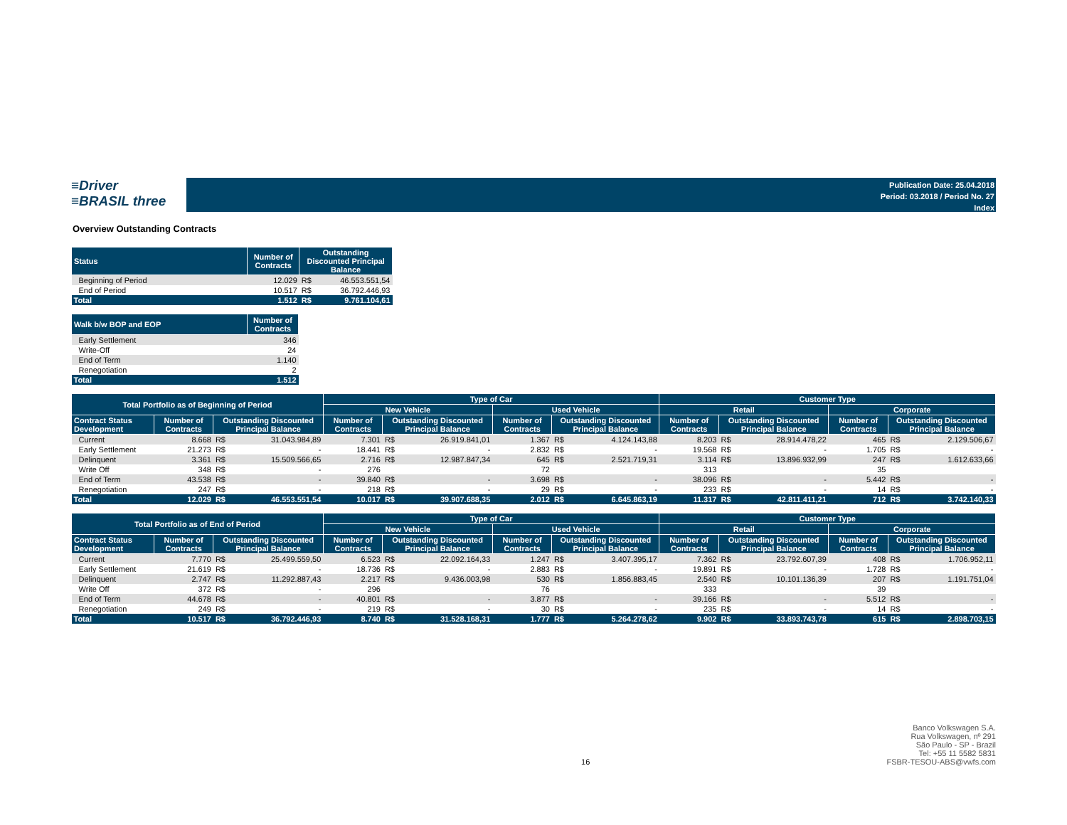≡Driver
≡BRASIL three
Publication Date: 25.04.2018
Period: 03.2018 / Period No. 27
Index
Overview Outstanding Contracts
| Status | Number of Contracts | Outstanding Discounted Principal Balance | |
| --- | --- | --- | --- |
| Beginning of Period | 12.029 | R$ | 46.553.551,54 |
| End of Period | 10.517 | R$ | 36.792.446,93 |
| Total | 1.512 | R$ | 9.761.104,61 |
| Walk b/w BOP and EOP | Number of Contracts |
| --- | --- |
| Early Settlement | 346 |
| Write-Off | 24 |
| End of Term | 1.140 |
| Renegotiation | 2 |
| Total | 1.512 |
| Total Portfolio as of Beginning of Period | | | | Type of Car | | | | | | Customer Type | | | | | |
| --- | --- | --- | --- | --- | --- | --- | --- | --- | --- | --- | --- | --- | --- | --- | --- |
| | | | | New Vehicle | | | Used Vehicle | | | Retail | | | Corporate | | |
| Contract Status Development | Number of Contracts | Outstanding Discounted Principal Balance | | Number of Contracts | Outstanding Discounted Principal Balance | | Number of Contracts | Outstanding Discounted Principal Balance | | Number of Contracts | Outstanding Discounted Principal Balance | | Number of Contracts | Outstanding Discounted Principal Balance | |
| Current | 8.668 | R$ | 31.043.984,89 | 7.301 | R$ | 26.919.841,01 | 1.367 | R$ | 4.124.143,88 | 8.203 | R$ | 28.914.478,22 | 465 | R$ | 2.129.506,67 |
| Early Settlement | 21.273 | R$ | - | 18.441 | R$ | - | 2.832 | R$ | - | 19.568 | R$ | - | 1.705 | R$ | - |
| Delinquent | 3.361 | R$ | 15.509.566,65 | 2.716 | R$ | 12.987.847,34 | 645 | R$ | 2.521.719,31 | 3.114 | R$ | 13.896.932,99 | 247 | R$ | 1.612.633,66 |
| Write Off | 348 | R$ | - | 276 | | | 72 | | | 313 | | | 35 | | |
| End of Term | 43.538 | R$ | - | 39.840 | R$ | - | 3.698 | R$ | - | 38.096 | R$ | - | 5.442 | R$ | - |
| Renegotiation | 247 | R$ | - | 218 | R$ | - | 29 | R$ | - | 233 | R$ | - | 14 | R$ | - |
| Total | 12.029 | R$ | 46.553.551,54 | 10.017 | R$ | 39.907.688,35 | 2.012 | R$ | 6.645.863,19 | 11.317 | R$ | 42.811.411,21 | 712 | R$ | 3.742.140,33 |
| Total Portfolio as of End of Period | | | | Type of Car | | | | | | Customer Type | | | | | |
| --- | --- | --- | --- | --- | --- | --- | --- | --- | --- | --- | --- | --- | --- | --- | --- |
| | | | | New Vehicle | | | Used Vehicle | | | Retail | | | Corporate | | |
| Contract Status Development | Number of Contracts | Outstanding Discounted Principal Balance | | Number of Contracts | Outstanding Discounted Principal Balance | | Number of Contracts | Outstanding Discounted Principal Balance | | Number of Contracts | Outstanding Discounted Principal Balance | | Number of Contracts | Outstanding Discounted Principal Balance | |
| Current | 7.770 | R$ | 25.499.559,50 | 6.523 | R$ | 22.092.164,33 | 1.247 | R$ | 3.407.395,17 | 7.362 | R$ | 23.792.607,39 | 408 | R$ | 1.706.952,11 |
| Early Settlement | 21.619 | R$ | - | 18.736 | R$ | - | 2.883 | R$ | - | 19.891 | R$ | - | 1.728 | R$ | - |
| Delinquent | 2.747 | R$ | 11.292.887,43 | 2.217 | R$ | 9.436.003,98 | 530 | R$ | 1.856.883,45 | 2.540 | R$ | 10.101.136,39 | 207 | R$ | 1.191.751,04 |
| Write Off | 372 | R$ | - | 296 | | | 76 | | | 333 | | | 39 | | |
| End of Term | 44.678 | R$ | - | 40.801 | R$ | - | 3.877 | R$ | - | 39.166 | R$ | - | 5.512 | R$ | - |
| Renegotiation | 249 | R$ | - | 219 | R$ | - | 30 | R$ | - | 235 | R$ | - | 14 | R$ | - |
| Total | 10.517 | R$ | 36.792.446,93 | 8.740 | R$ | 31.528.168,31 | 1.777 | R$ | 5.264.278,62 | 9.902 | R$ | 33.893.743,78 | 615 | R$ | 2.898.703,15 |
16 Banco Volkswagen S.A.
Rua Volkswagen, nº 291
São Paulo - SP - Brazil
Tel: +55 11 5582 5831
FSBR-TESOU-ABS@vwfs.com